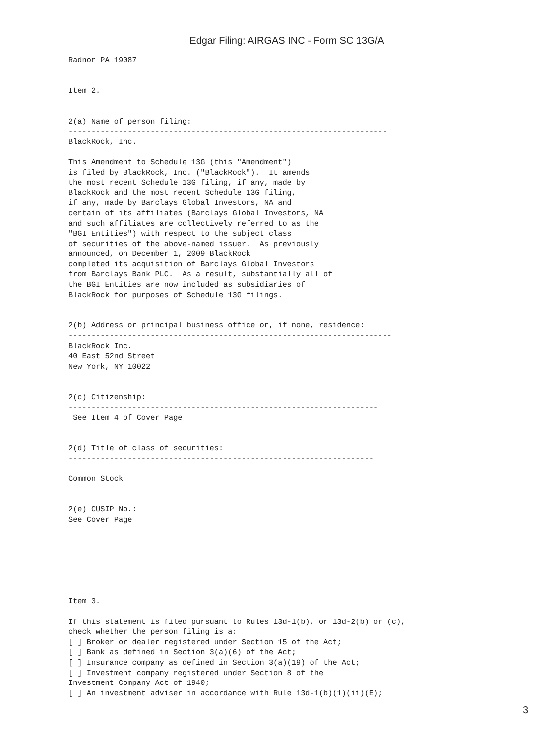Edgar Filing: AIRGAS INC - Form SC 13G/A
Radnor PA 19087


Item 2.


2(a) Name of person filing:
----------------------------------------------------------------------
BlackRock, Inc.

This Amendment to Schedule 13G (this "Amendment")
is filed by BlackRock, Inc. ("BlackRock").  It amends
the most recent Schedule 13G filing, if any, made by
BlackRock and the most recent Schedule 13G filing,
if any, made by Barclays Global Investors, NA and
certain of its affiliates (Barclays Global Investors, NA
and such affiliates are collectively referred to as the
"BGI Entities") with respect to the subject class
of securities of the above-named issuer.  As previously
announced, on December 1, 2009 BlackRock
completed its acquisition of Barclays Global Investors
from Barclays Bank PLC.  As a result, substantially all of
the BGI Entities are now included as subsidiaries of
BlackRock for purposes of Schedule 13G filings.


2(b) Address or principal business office or, if none, residence:
-----------------------------------------------------------------------
BlackRock Inc.
40 East 52nd Street
New York, NY 10022


2(c) Citizenship:
--------------------------------------------------------------------
 See Item 4 of Cover Page


2(d) Title of class of securities:
-------------------------------------------------------------------

Common Stock


2(e) CUSIP No.:
See Cover Page







Item 3.

If this statement is filed pursuant to Rules 13d-1(b), or 13d-2(b) or (c),
check whether the person filing is a:
[ ] Broker or dealer registered under Section 15 of the Act;
[ ] Bank as defined in Section 3(a)(6) of the Act;
[ ] Insurance company as defined in Section 3(a)(19) of the Act;
[ ] Investment company registered under Section 8 of the
Investment Company Act of 1940;
[ ] An investment adviser in accordance with Rule 13d-1(b)(1)(ii)(E);
3